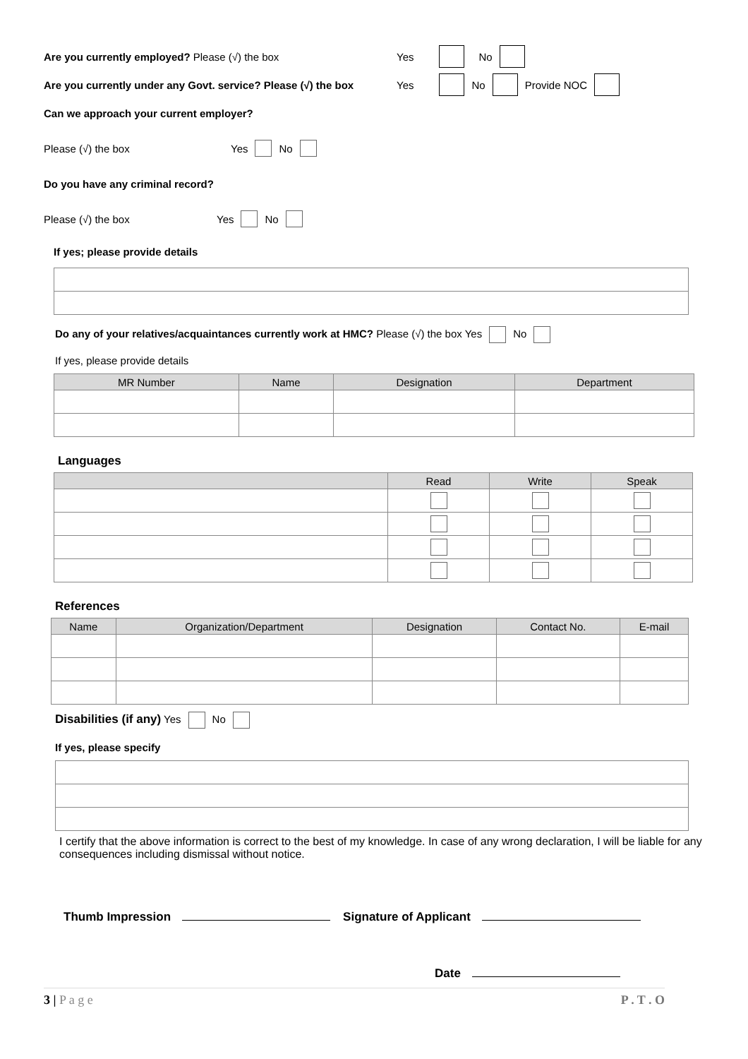Are you currently employed? Please (√) the box Yes No
Are you currently under any Govt. service? Please (√) the box Yes No Provide NOC
Can we approach your current employer?
Please (√) the box Yes No
Do you have any criminal record?
Please (√) the box Yes No
If yes; please provide details
Do any of your relatives/acquaintances currently work at HMC? Please (√) the box Yes No
If yes, please provide details
| MR Number | Name | Designation | Department |
| --- | --- | --- | --- |
Languages
| | Read | Write | Speak |
| --- | --- | --- | --- |
References
| Name | Organization/Department | Designation | Contact No. | E-mail |
| --- | --- | --- | --- | --- |
Disabilities (if any) Yes No
If yes, please specify
I certify that the above information is correct to the best of my knowledge. In case of any wrong declaration, I will be liable for any consequences including dismissal without notice.
Thumb Impression Signature of Applicant
Date
3 | P a g e P . T . O